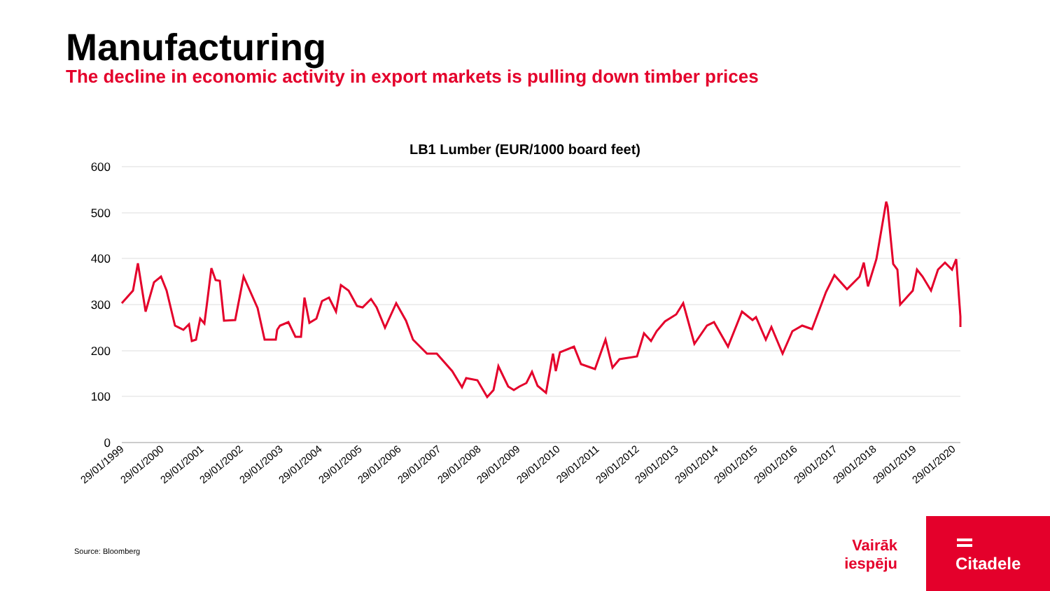Manufacturing
The decline in economic activity in export markets is pulling down timber prices
LB1 Lumber (EUR/1000 board feet)
600
500
400
300
200
100
0
29/01/1999
29/01/2000
29/01/2001
29/01/2002
29/01/2003
29/01/2004
29/01/2005
29/01/2006
29/01/2007
29/01/2008
29/01/2009
29/01/2010
29/01/2011
29/01/2012
29/01/2013
29/01/2014
29/01/2015
29/01/2016
29/01/2017
29/01/2018
29/01/2019
29/01/2020
Source: Bloomberg
Vairāk iespēju
Citadele